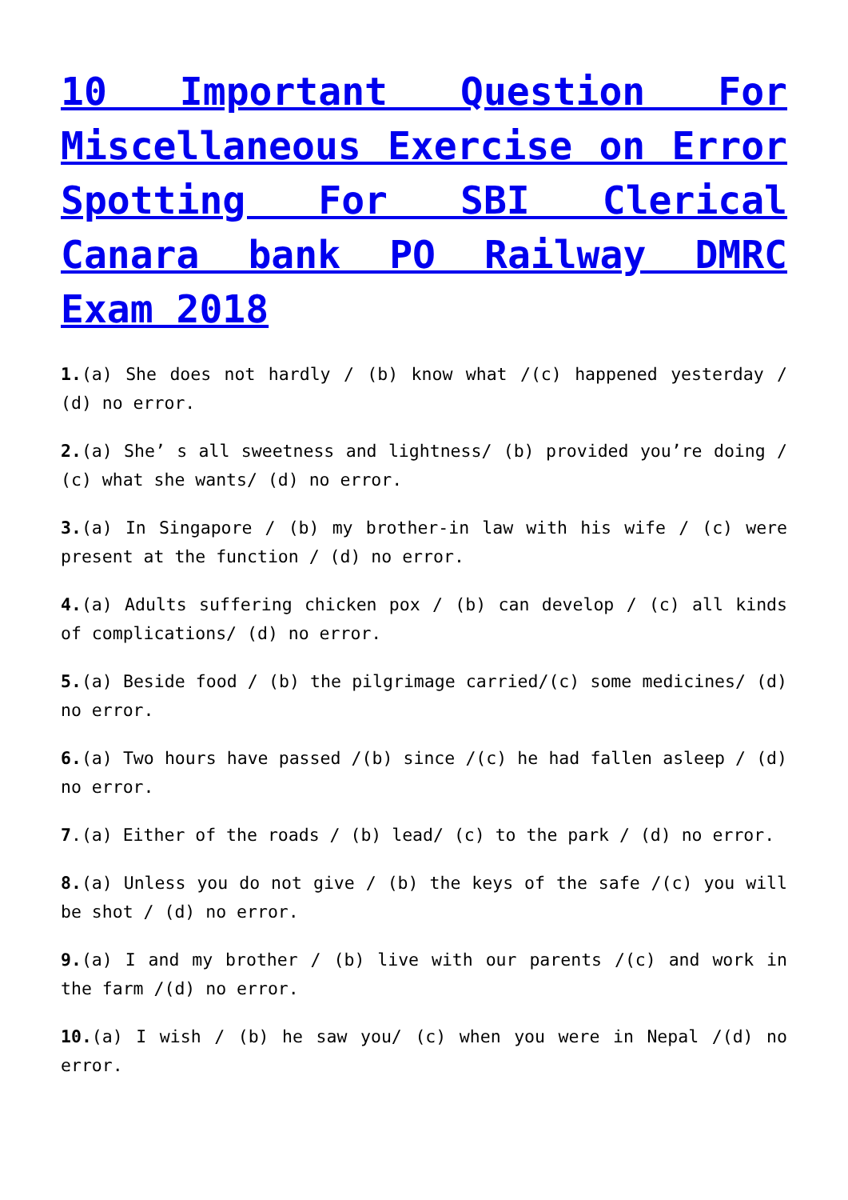10 Important Question For Miscellaneous Exercise on Error Spotting For SBI Clerical Canara bank PO Railway DMRC Exam 2018
1.(a) She does not hardly / (b) know what /(c) happened yesterday / (d) no error.
2.(a) She’ s all sweetness and lightness/ (b) provided you’re doing / (c) what she wants/ (d) no error.
3.(a) In Singapore / (b) my brother-in law with his wife / (c) were present at the function / (d) no error.
4.(a) Adults suffering chicken pox / (b) can develop / (c) all kinds of complications/ (d) no error.
5.(a) Beside food / (b) the pilgrimage carried/(c) some medicines/ (d) no error.
6.(a) Two hours have passed /(b) since /(c) he had fallen asleep / (d) no error.
7.(a) Either of the roads / (b) lead/ (c) to the park / (d) no error.
8.(a) Unless you do not give / (b) the keys of the safe /(c) you will be shot / (d) no error.
9.(a) I and my brother / (b) live with our parents /(c) and work in the farm /(d) no error.
10.(a) I wish / (b) he saw you/ (c) when you were in Nepal /(d) no error.